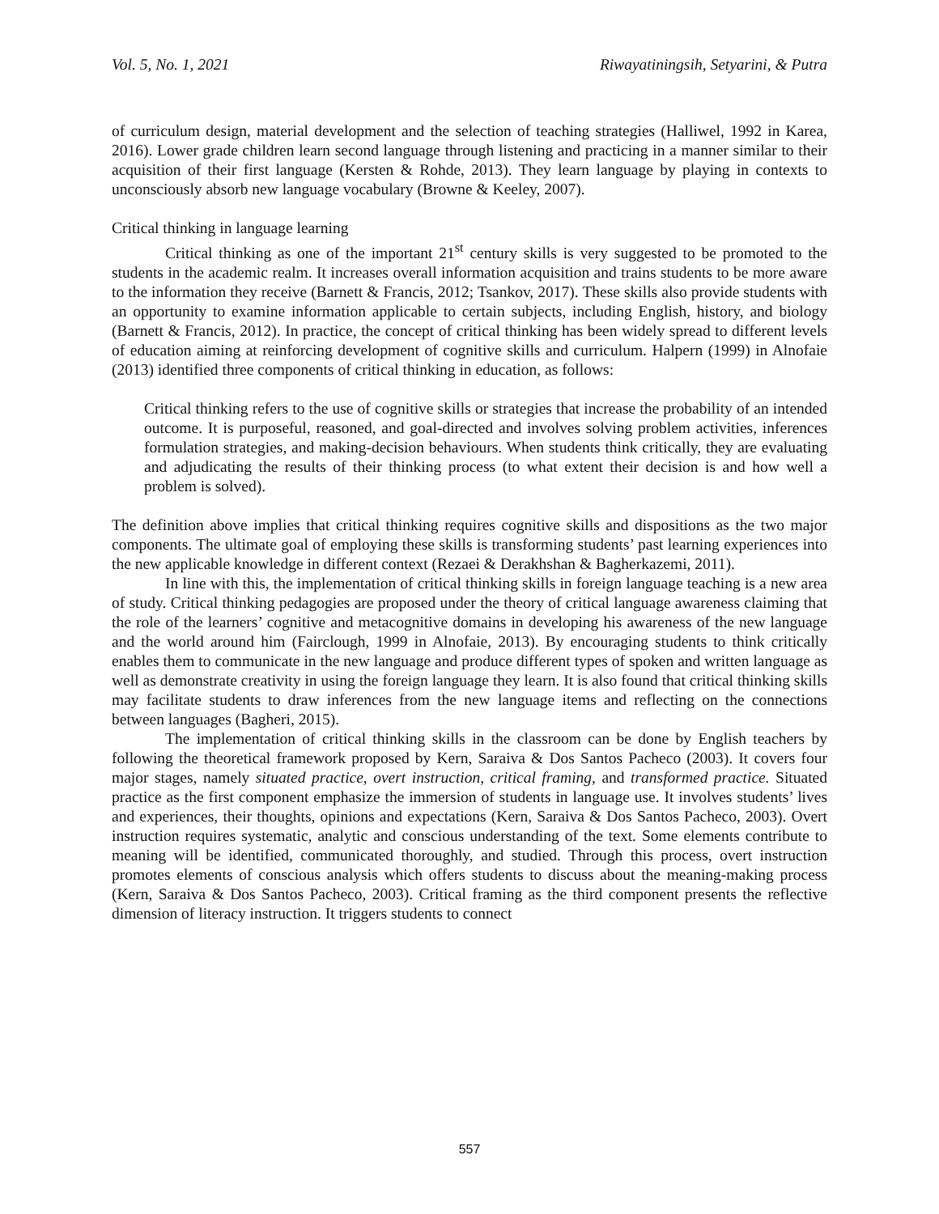Vol. 5, No. 1, 2021 Riwayatiningsih, Setyarini, & Putra
of curriculum design, material development and the selection of teaching strategies (Halliwel, 1992 in Karea, 2016). Lower grade children learn second language through listening and practicing in a manner similar to their acquisition of their first language (Kersten & Rohde, 2013). They learn language by playing in contexts to unconsciously absorb new language vocabulary (Browne & Keeley, 2007).
Critical thinking in language learning
Critical thinking as one of the important 21<sup>st</sup> century skills is very suggested to be promoted to the students in the academic realm. It increases overall information acquisition and trains students to be more aware to the information they receive (Barnett & Francis, 2012; Tsankov, 2017). These skills also provide students with an opportunity to examine information applicable to certain subjects, including English, history, and biology (Barnett & Francis, 2012). In practice, the concept of critical thinking has been widely spread to different levels of education aiming at reinforcing development of cognitive skills and curriculum. Halpern (1999) in Alnofaie (2013) identified three components of critical thinking in education, as follows:
Critical thinking refers to the use of cognitive skills or strategies that increase the probability of an intended outcome. It is purposeful, reasoned, and goal-directed and involves solving problem activities, inferences formulation strategies, and making-decision behaviours. When students think critically, they are evaluating and adjudicating the results of their thinking process (to what extent their decision is and how well a problem is solved).
The definition above implies that critical thinking requires cognitive skills and dispositions as the two major components. The ultimate goal of employing these skills is transforming students’ past learning experiences into the new applicable knowledge in different context (Rezaei & Derakhshan & Bagherkazemi, 2011).
In line with this, the implementation of critical thinking skills in foreign language teaching is a new area of study. Critical thinking pedagogies are proposed under the theory of critical language awareness claiming that the role of the learners’ cognitive and metacognitive domains in developing his awareness of the new language and the world around him (Fairclough, 1999 in Alnofaie, 2013). By encouraging students to think critically enables them to communicate in the new language and produce different types of spoken and written language as well as demonstrate creativity in using the foreign language they learn. It is also found that critical thinking skills may facilitate students to draw inferences from the new language items and reflecting on the connections between languages (Bagheri, 2015).
The implementation of critical thinking skills in the classroom can be done by English teachers by following the theoretical framework proposed by Kern, Saraiva & Dos Santos Pacheco (2003). It covers four major stages, namely situated practice, overt instruction, critical framing, and transformed practice. Situated practice as the first component emphasize the immersion of students in language use. It involves students’ lives and experiences, their thoughts, opinions and expectations (Kern, Saraiva & Dos Santos Pacheco, 2003). Overt instruction requires systematic, analytic and conscious understanding of the text. Some elements contribute to meaning will be identified, communicated thoroughly, and studied. Through this process, overt instruction promotes elements of conscious analysis which offers students to discuss about the meaning-making process (Kern, Saraiva & Dos Santos Pacheco, 2003). Critical framing as the third component presents the reflective dimension of literacy instruction. It triggers students to connect
557